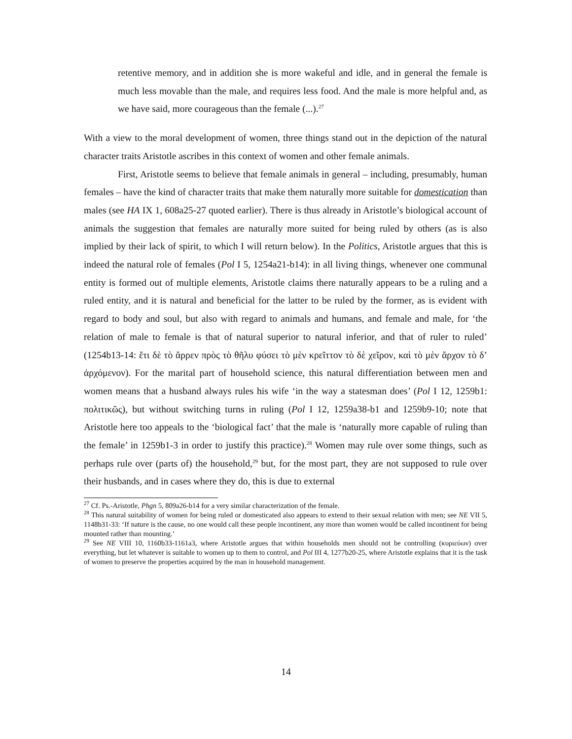retentive memory, and in addition she is more wakeful and idle, and in general the female is much less movable than the male, and requires less food. And the male is more helpful and, as we have said, more courageous than the female (...).<sup>27</sup>
With a view to the moral development of women, three things stand out in the depiction of the natural character traits Aristotle ascribes in this context of women and other female animals.
First, Aristotle seems to believe that female animals in general – including, presumably, human females – have the kind of character traits that make them naturally more suitable for domestication than males (see HA IX 1, 608a25-27 quoted earlier). There is thus already in Aristotle’s biological account of animals the suggestion that females are naturally more suited for being ruled by others (as is also implied by their lack of spirit, to which I will return below). In the Politics, Aristotle argues that this is indeed the natural role of females (Pol I 5, 1254a21-b14): in all living things, whenever one communal entity is formed out of multiple elements, Aristotle claims there naturally appears to be a ruling and a ruled entity, and it is natural and beneficial for the latter to be ruled by the former, as is evident with regard to body and soul, but also with regard to animals and humans, and female and male, for ‘the relation of male to female is that of natural superior to natural inferior, and that of ruler to ruled’ (1254b13-14: ἔτι δὲ τὸ ἄρρεν πρὸς τὸ θῆλυ φύσει τὸ μὲν κρεῖττον τὸ δὲ χεῖρον, καὶ τὸ μὲν ἄρχον τὸ δ’ ἀρχόμενον). For the marital part of household science, this natural differentiation between men and women means that a husband always rules his wife ‘in the way a statesman does’ (Pol I 12, 1259b1: πολιτικῶς), but without switching turns in ruling (Pol I 12, 1259a38-b1 and 1259b9-10; note that Aristotle here too appeals to the ‘biological fact’ that the male is ‘naturally more capable of ruling than the female’ in 1259b1-3 in order to justify this practice).<sup>28</sup> Women may rule over some things, such as perhaps rule over (parts of) the household,<sup>29</sup> but, for the most part, they are not supposed to rule over their husbands, and in cases where they do, this is due to external
<sup>27</sup> Cf. Ps.-Aristotle, Phgn 5, 809a26-b14 for a very similar characterization of the female.
<sup>28</sup> This natural suitability of women for being ruled or domesticated also appears to extend to their sexual relation with men; see NE VII 5, 1148b31-33: ‘If nature is the cause, no one would call these people incontinent, any more than women would be called incontinent for being mounted rather than mounting.’
<sup>29</sup> See NE VIII 10, 1160b33-1161a3, where Aristotle argues that within households men should not be controlling (κυριεύων) over everything, but let whatever is suitable to women up to them to control, and Pol III 4, 1277b20-25, where Aristotle explains that it is the task of women to preserve the properties acquired by the man in household management.
14